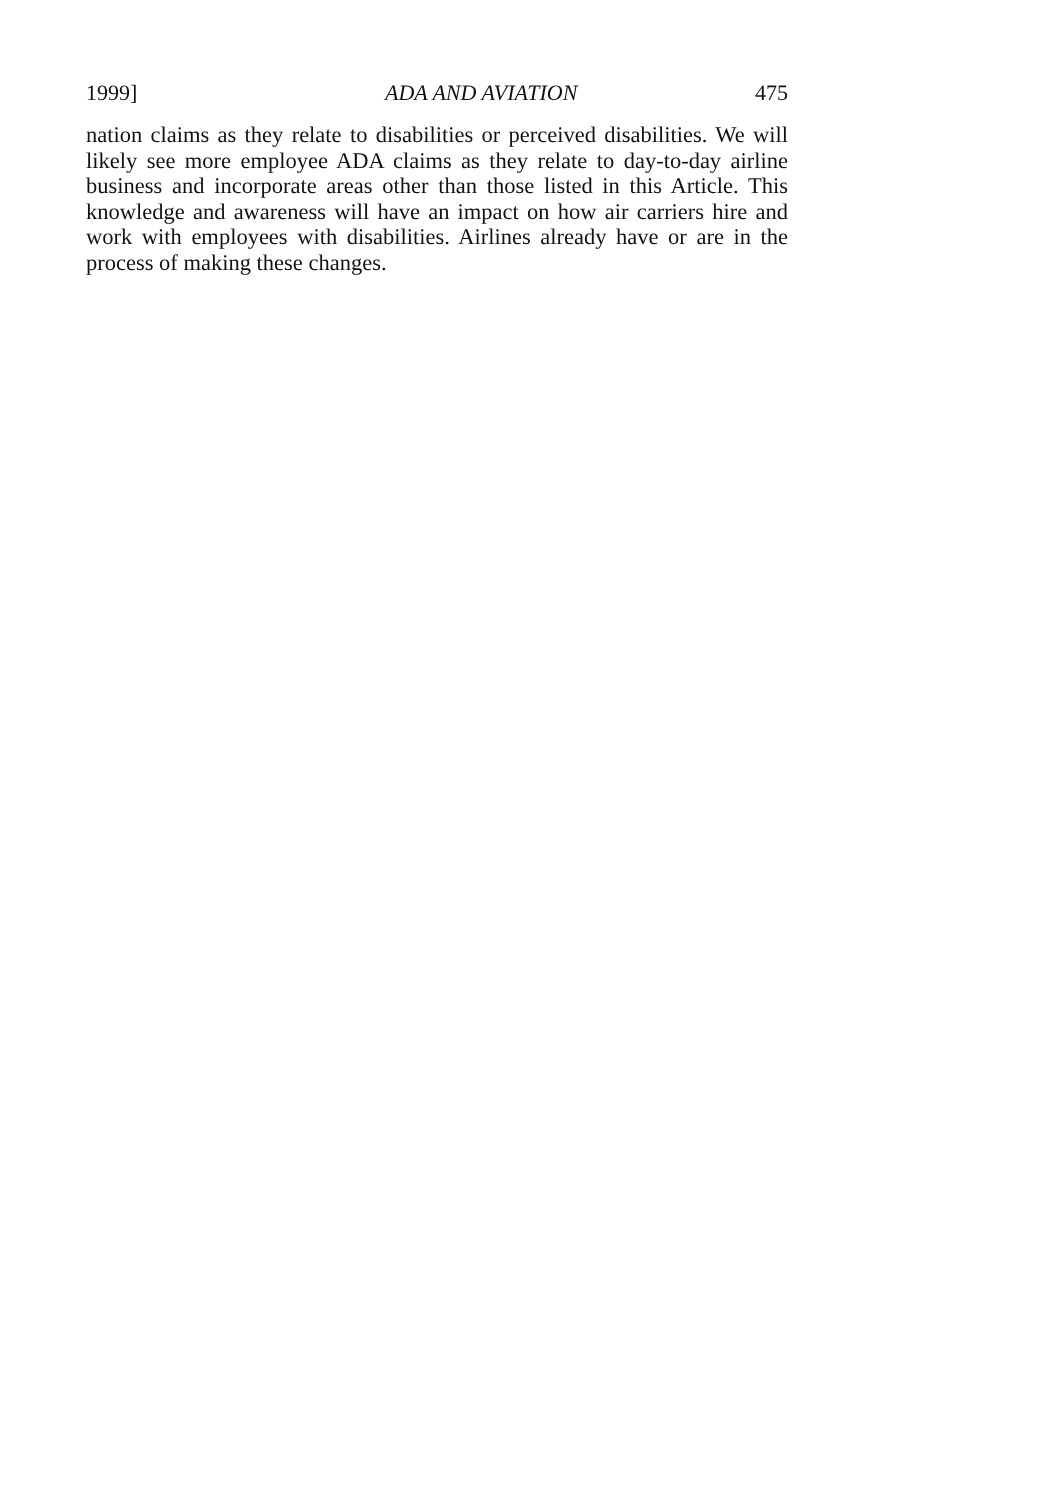1999] ADA AND AVIATION 475
nation claims as they relate to disabilities or perceived disabilities. We will likely see more employee ADA claims as they relate to day-to-day airline business and incorporate areas other than those listed in this Article. This knowledge and awareness will have an impact on how air carriers hire and work with employees with disabilities. Airlines already have or are in the process of making these changes.